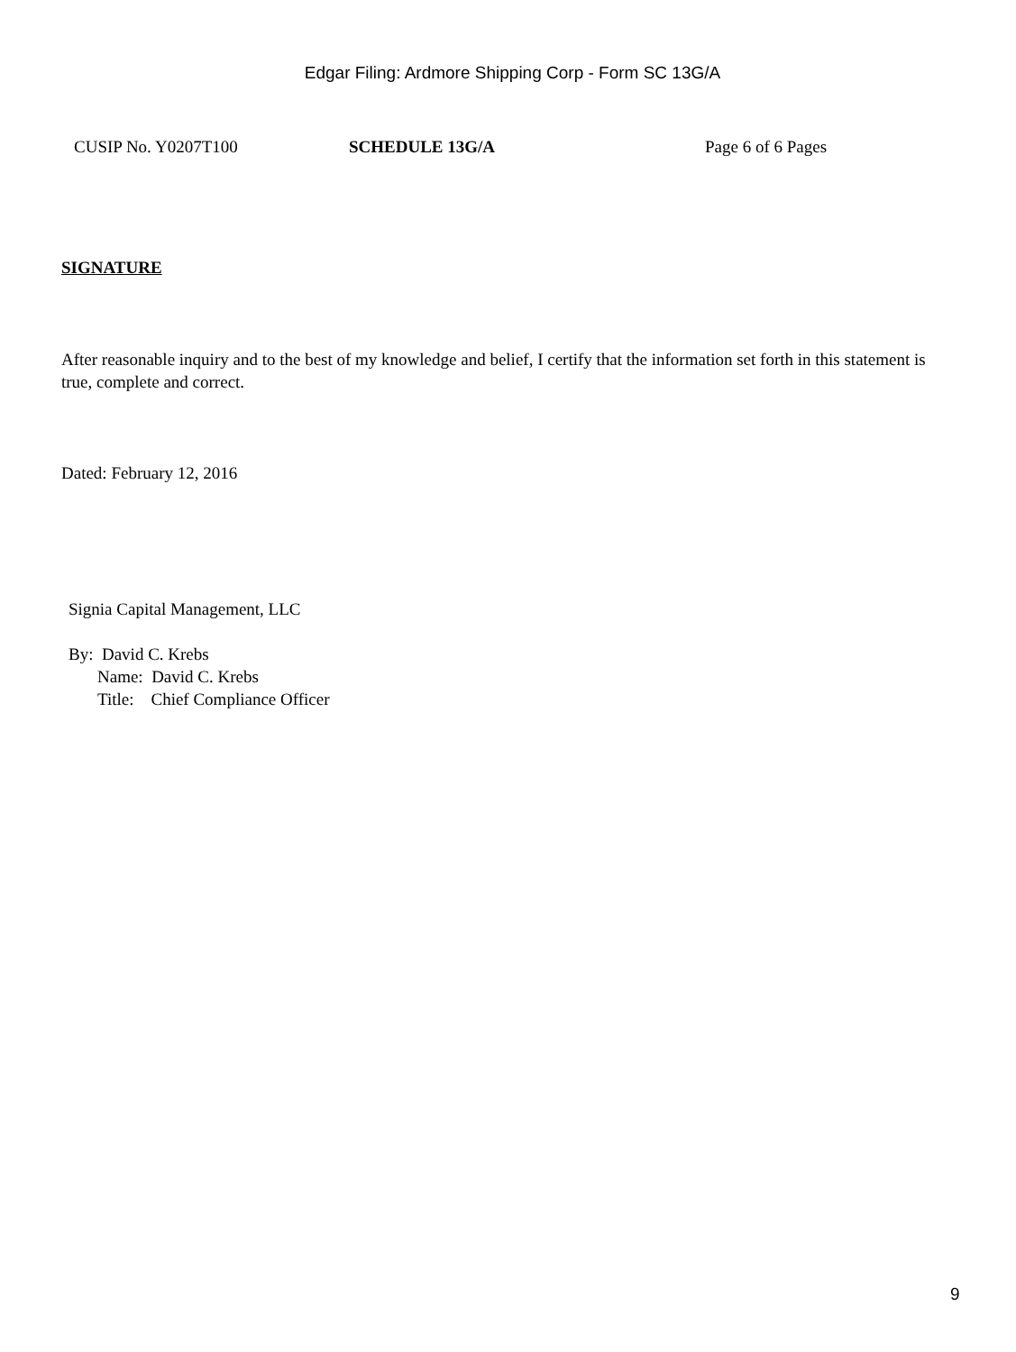Edgar Filing: Ardmore Shipping Corp - Form SC 13G/A
CUSIP No. Y0207T100 SCHEDULE 13G/A Page 6 of 6 Pages
SIGNATURE
After reasonable inquiry and to the best of my knowledge and belief, I certify that the information set forth in this statement is true, complete and correct.
Dated: February 12, 2016
Signia Capital Management, LLC
By: David C. Krebs
Name: David C. Krebs
Title: Chief Compliance Officer
9